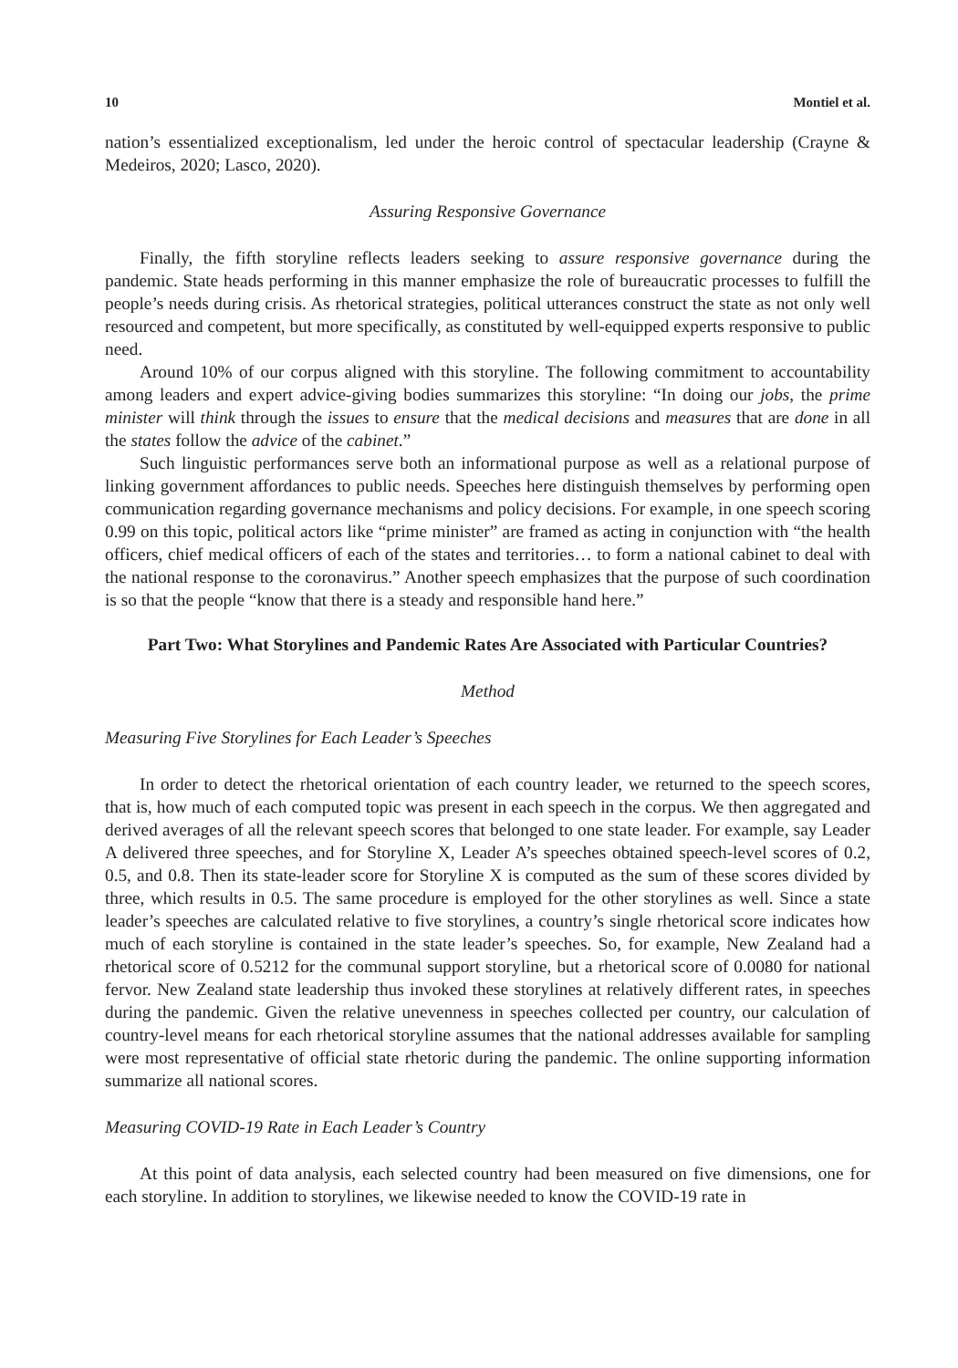10 Montiel et al.
nation’s essentialized exceptionalism, led under the heroic control of spectacular leadership (Crayne & Medeiros, 2020; Lasco, 2020).
Assuring Responsive Governance
Finally, the fifth storyline reflects leaders seeking to assure responsive governance during the pandemic. State heads performing in this manner emphasize the role of bureaucratic processes to fulfill the people’s needs during crisis. As rhetorical strategies, political utterances construct the state as not only well resourced and competent, but more specifically, as constituted by well-equipped experts responsive to public need.
Around 10% of our corpus aligned with this storyline. The following commitment to accountability among leaders and expert advice-giving bodies summarizes this storyline: “In doing our jobs, the prime minister will think through the issues to ensure that the medical decisions and measures that are done in all the states follow the advice of the cabinet.”
Such linguistic performances serve both an informational purpose as well as a relational purpose of linking government affordances to public needs. Speeches here distinguish themselves by performing open communication regarding governance mechanisms and policy decisions. For example, in one speech scoring 0.99 on this topic, political actors like “prime minister” are framed as acting in conjunction with “the health officers, chief medical officers of each of the states and territories… to form a national cabinet to deal with the national response to the coronavirus.” Another speech emphasizes that the purpose of such coordination is so that the people “know that there is a steady and responsible hand here.”
Part Two: What Storylines and Pandemic Rates Are Associated with Particular Countries?
Method
Measuring Five Storylines for Each Leader’s Speeches
In order to detect the rhetorical orientation of each country leader, we returned to the speech scores, that is, how much of each computed topic was present in each speech in the corpus. We then aggregated and derived averages of all the relevant speech scores that belonged to one state leader. For example, say Leader A delivered three speeches, and for Storyline X, Leader A’s speeches obtained speech-level scores of 0.2, 0.5, and 0.8. Then its state-leader score for Storyline X is computed as the sum of these scores divided by three, which results in 0.5. The same procedure is employed for the other storylines as well. Since a state leader’s speeches are calculated relative to five storylines, a country’s single rhetorical score indicates how much of each storyline is contained in the state leader’s speeches. So, for example, New Zealand had a rhetorical score of 0.5212 for the communal support storyline, but a rhetorical score of 0.0080 for national fervor. New Zealand state leadership thus invoked these storylines at relatively different rates, in speeches during the pandemic. Given the relative unevenness in speeches collected per country, our calculation of country-level means for each rhetorical storyline assumes that the national addresses available for sampling were most representative of official state rhetoric during the pandemic. The online supporting information summarize all national scores.
Measuring COVID-19 Rate in Each Leader’s Country
At this point of data analysis, each selected country had been measured on five dimensions, one for each storyline. In addition to storylines, we likewise needed to know the COVID-19 rate in